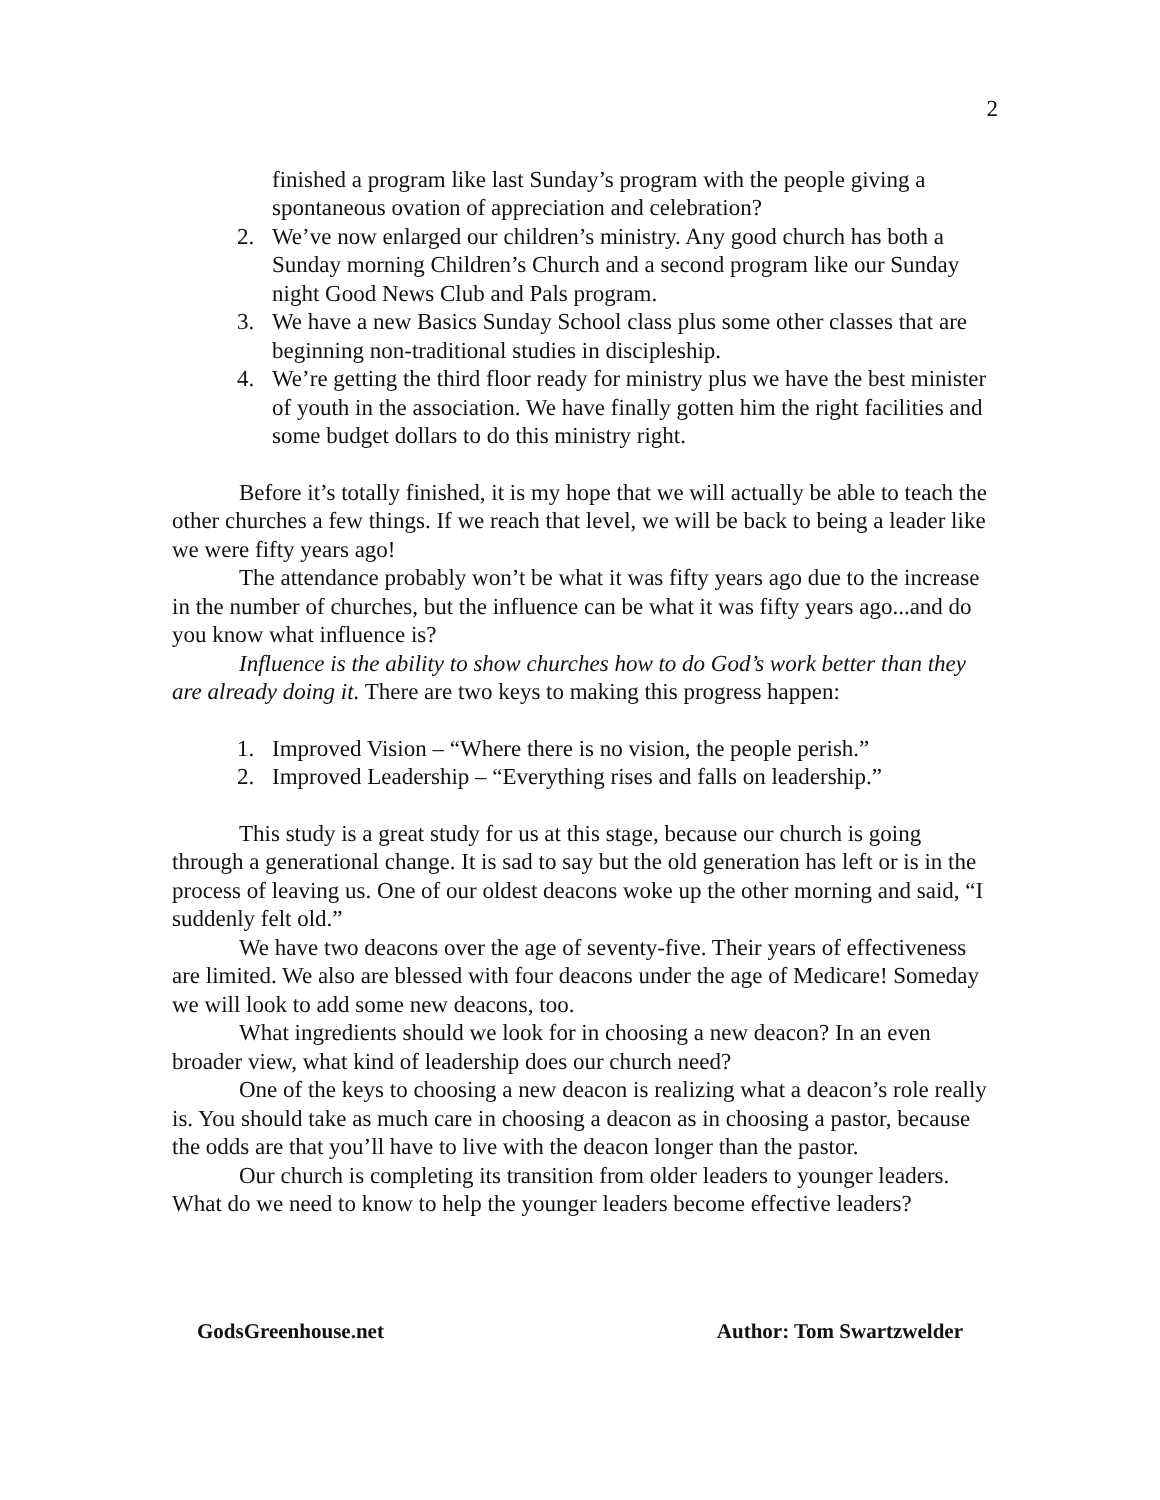2
finished a program like last Sunday’s program with the people giving a spontaneous ovation of appreciation and celebration?
2. We’ve now enlarged our children’s ministry. Any good church has both a Sunday morning Children’s Church and a second program like our Sunday night Good News Club and Pals program.
3. We have a new Basics Sunday School class plus some other classes that are beginning non-traditional studies in discipleship.
4. We’re getting the third floor ready for ministry plus we have the best minister of youth in the association. We have finally gotten him the right facilities and some budget dollars to do this ministry right.
Before it’s totally finished, it is my hope that we will actually be able to teach the other churches a few things. If we reach that level, we will be back to being a leader like we were fifty years ago!
The attendance probably won’t be what it was fifty years ago due to the increase in the number of churches, but the influence can be what it was fifty years ago...and do you know what influence is?
Influence is the ability to show churches how to do God’s work better than they are already doing it. There are two keys to making this progress happen:
1. Improved Vision – “Where there is no vision, the people perish.”
2. Improved Leadership – “Everything rises and falls on leadership.”
This study is a great study for us at this stage, because our church is going through a generational change. It is sad to say but the old generation has left or is in the process of leaving us. One of our oldest deacons woke up the other morning and said, “I suddenly felt old.”
We have two deacons over the age of seventy-five. Their years of effectiveness are limited. We also are blessed with four deacons under the age of Medicare! Someday we will look to add some new deacons, too.
What ingredients should we look for in choosing a new deacon? In an even broader view, what kind of leadership does our church need?
One of the keys to choosing a new deacon is realizing what a deacon’s role really is. You should take as much care in choosing a deacon as in choosing a pastor, because the odds are that you’ll have to live with the deacon longer than the pastor.
Our church is completing its transition from older leaders to younger leaders. What do we need to know to help the younger leaders become effective leaders?
GodsGreenhouse.net Author: Tom Swartzwelder